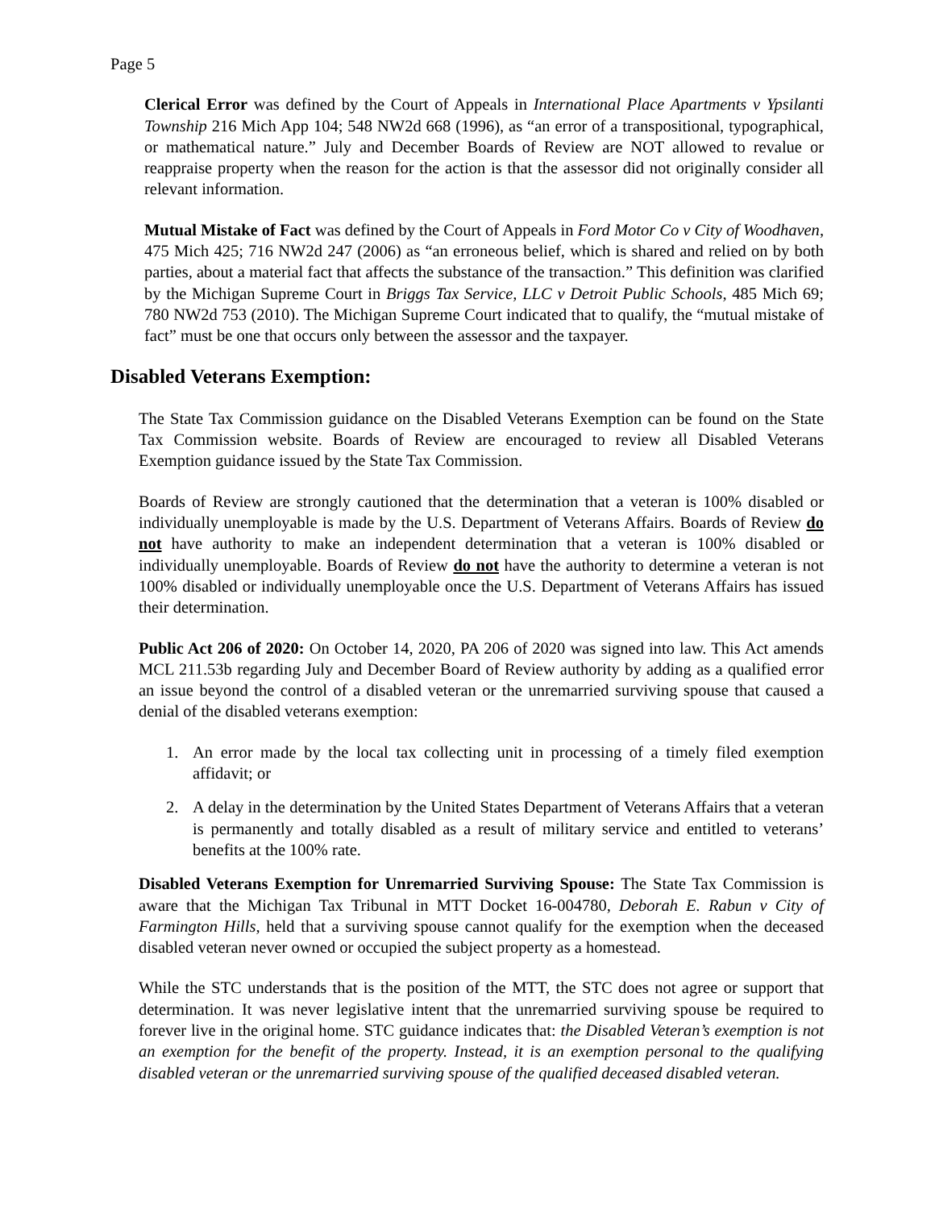Page 5
Clerical Error was defined by the Court of Appeals in International Place Apartments v Ypsilanti Township 216 Mich App 104; 548 NW2d 668 (1996), as “an error of a transpositional, typographical, or mathematical nature.” July and December Boards of Review are NOT allowed to revalue or reappraise property when the reason for the action is that the assessor did not originally consider all relevant information.
Mutual Mistake of Fact was defined by the Court of Appeals in Ford Motor Co v City of Woodhaven, 475 Mich 425; 716 NW2d 247 (2006) as “an erroneous belief, which is shared and relied on by both parties, about a material fact that affects the substance of the transaction.” This definition was clarified by the Michigan Supreme Court in Briggs Tax Service, LLC v Detroit Public Schools, 485 Mich 69; 780 NW2d 753 (2010). The Michigan Supreme Court indicated that to qualify, the “mutual mistake of fact” must be one that occurs only between the assessor and the taxpayer.
Disabled Veterans Exemption:
The State Tax Commission guidance on the Disabled Veterans Exemption can be found on the State Tax Commission website. Boards of Review are encouraged to review all Disabled Veterans Exemption guidance issued by the State Tax Commission.
Boards of Review are strongly cautioned that the determination that a veteran is 100% disabled or individually unemployable is made by the U.S. Department of Veterans Affairs. Boards of Review do not have authority to make an independent determination that a veteran is 100% disabled or individually unemployable. Boards of Review do not have the authority to determine a veteran is not 100% disabled or individually unemployable once the U.S. Department of Veterans Affairs has issued their determination.
Public Act 206 of 2020: On October 14, 2020, PA 206 of 2020 was signed into law. This Act amends MCL 211.53b regarding July and December Board of Review authority by adding as a qualified error an issue beyond the control of a disabled veteran or the unremarried surviving spouse that caused a denial of the disabled veterans exemption:
1. An error made by the local tax collecting unit in processing of a timely filed exemption affidavit; or
2. A delay in the determination by the United States Department of Veterans Affairs that a veteran is permanently and totally disabled as a result of military service and entitled to veterans’ benefits at the 100% rate.
Disabled Veterans Exemption for Unremarried Surviving Spouse: The State Tax Commission is aware that the Michigan Tax Tribunal in MTT Docket 16-004780, Deborah E. Rabun v City of Farmington Hills, held that a surviving spouse cannot qualify for the exemption when the deceased disabled veteran never owned or occupied the subject property as a homestead.
While the STC understands that is the position of the MTT, the STC does not agree or support that determination. It was never legislative intent that the unremarried surviving spouse be required to forever live in the original home. STC guidance indicates that: the Disabled Veteran’s exemption is not an exemption for the benefit of the property. Instead, it is an exemption personal to the qualifying disabled veteran or the unremarried surviving spouse of the qualified deceased disabled veteran.